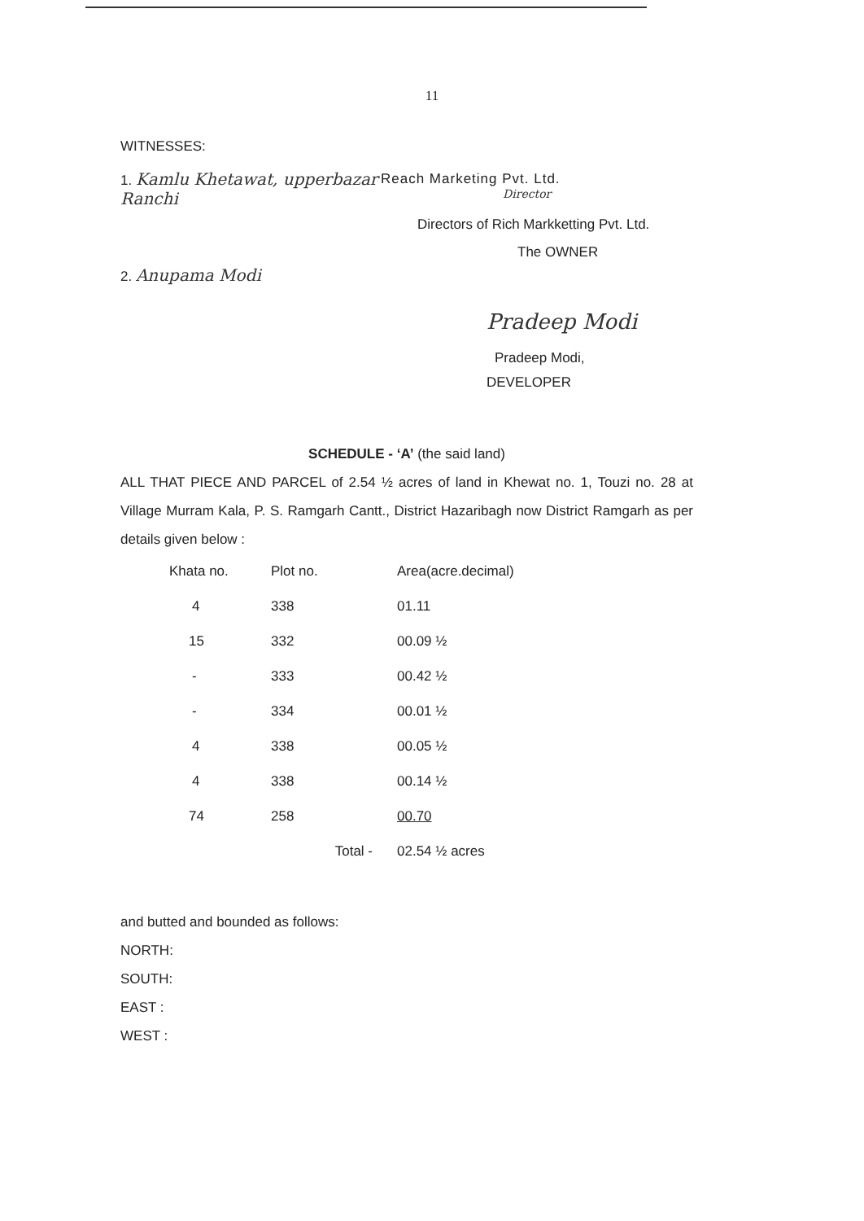11
WITNESSES:
1. Kamlu Khetawat, upperbazar Ranchi
2. Anupama Modi
Reach Marketing Pvt. Ltd.
Director
Directors of Rich Markketting Pvt. Ltd.
The OWNER
Pradeep Modi
Pradeep Modi,
DEVELOPER
SCHEDULE - ‘A’ (the said land)
ALL THAT PIECE AND PARCEL of 2.54 ½ acres of land in Khewat no. 1, Touzi no. 28 at Village Murram Kala, P. S. Ramgarh Cantt., District Hazaribagh now District Ramgarh as per details given below :
| Khata no. | Plot no. | Area(acre.decimal) |
| --- | --- | --- |
| 4 | 338 | 01.11 |
| 15 | 332 | 00.09 ½ |
| - | 333 | 00.42 ½ |
| - | 334 | 00.01 ½ |
| 4 | 338 | 00.05 ½ |
| 4 | 338 | 00.14 ½ |
| 74 | 258 | 00.70 |
| | Total - | 02.54 ½ acres |
and butted and bounded as follows:
NORTH:
SOUTH:
EAST :
WEST :